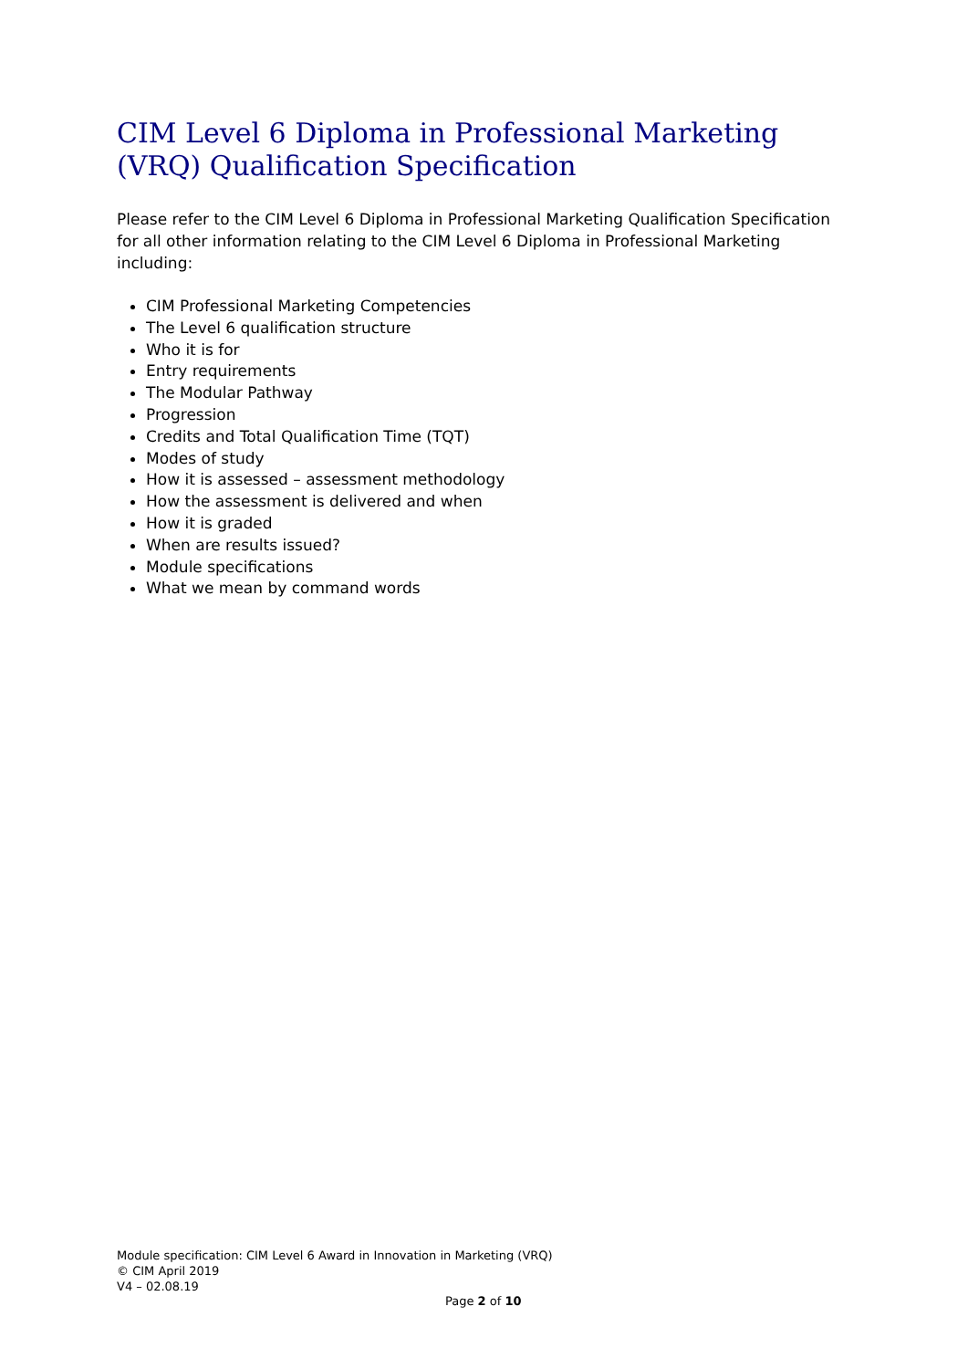CIM Level 6 Diploma in Professional Marketing (VRQ) Qualification Specification
Please refer to the CIM Level 6 Diploma in Professional Marketing Qualification Specification for all other information relating to the CIM Level 6 Diploma in Professional Marketing including:
CIM Professional Marketing Competencies
The Level 6 qualification structure
Who it is for
Entry requirements
The Modular Pathway
Progression
Credits and Total Qualification Time (TQT)
Modes of study
How it is assessed – assessment methodology
How the assessment is delivered and when
How it is graded
When are results issued?
Module specifications
What we mean by command words
Module specification: CIM Level 6 Award in Innovation in Marketing (VRQ)
© CIM April 2019
V4 – 02.08.19
Page 2 of 10